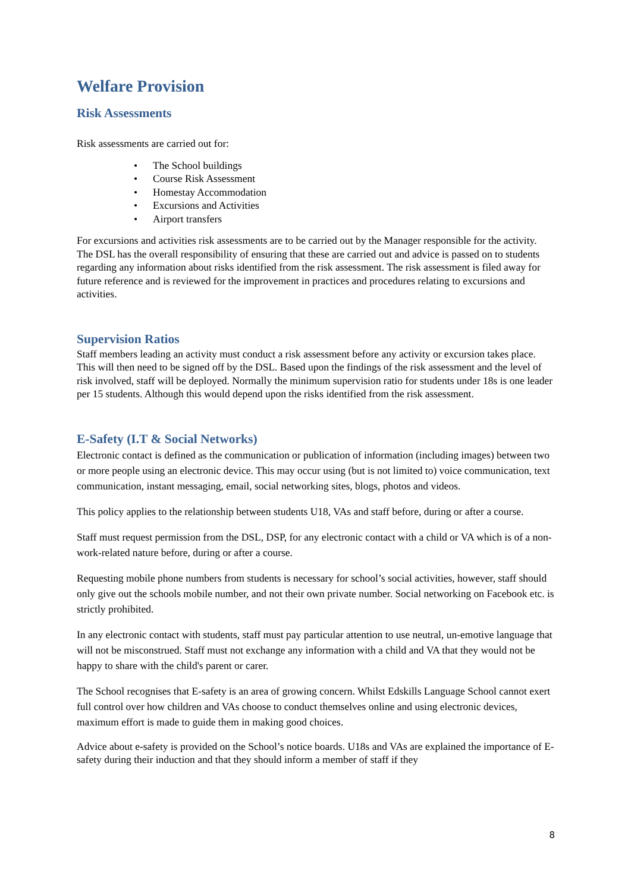Welfare Provision
Risk Assessments
Risk assessments are carried out for:
• The School buildings
• Course Risk Assessment
• Homestay Accommodation
• Excursions and Activities
• Airport transfers
For excursions and activities risk assessments are to be carried out by the Manager responsible for the activity. The DSL has the overall responsibility of ensuring that these are carried out and advice is passed on to students regarding any information about risks identified from the risk assessment. The risk assessment is filed away for future reference and is reviewed for the improvement in practices and procedures relating to excursions and activities.
Supervision Ratios
Staff members leading an activity must conduct a risk assessment before any activity or excursion takes place. This will then need to be signed off by the DSL. Based upon the findings of the risk assessment and the level of risk involved, staff will be deployed. Normally the minimum supervision ratio for students under 18s is one leader per 15 students. Although this would depend upon the risks identified from the risk assessment.
E-Safety (I.T & Social Networks)
Electronic contact is defined as the communication or publication of information (including images) between two or more people using an electronic device. This may occur using (but is not limited to) voice communication, text communication, instant messaging, email, social networking sites, blogs, photos and videos.
This policy applies to the relationship between students U18, VAs and staff before, during or after a course.
Staff must request permission from the DSL, DSP, for any electronic contact with a child or VA which is of a non-work-related nature before, during or after a course.
Requesting mobile phone numbers from students is necessary for school’s social activities, however, staff should only give out the schools mobile number, and not their own private number. Social networking on Facebook etc. is strictly prohibited.
In any electronic contact with students, staff must pay particular attention to use neutral, un-emotive language that will not be misconstrued. Staff must not exchange any information with a child and VA that they would not be happy to share with the child's parent or carer.
The School recognises that E-safety is an area of growing concern. Whilst Edskills Language School cannot exert full control over how children and VAs choose to conduct themselves online and using electronic devices, maximum effort is made to guide them in making good choices.
Advice about e-safety is provided on the School’s notice boards. U18s and VAs are explained the importance of E-safety during their induction and that they should inform a member of staff if they
8